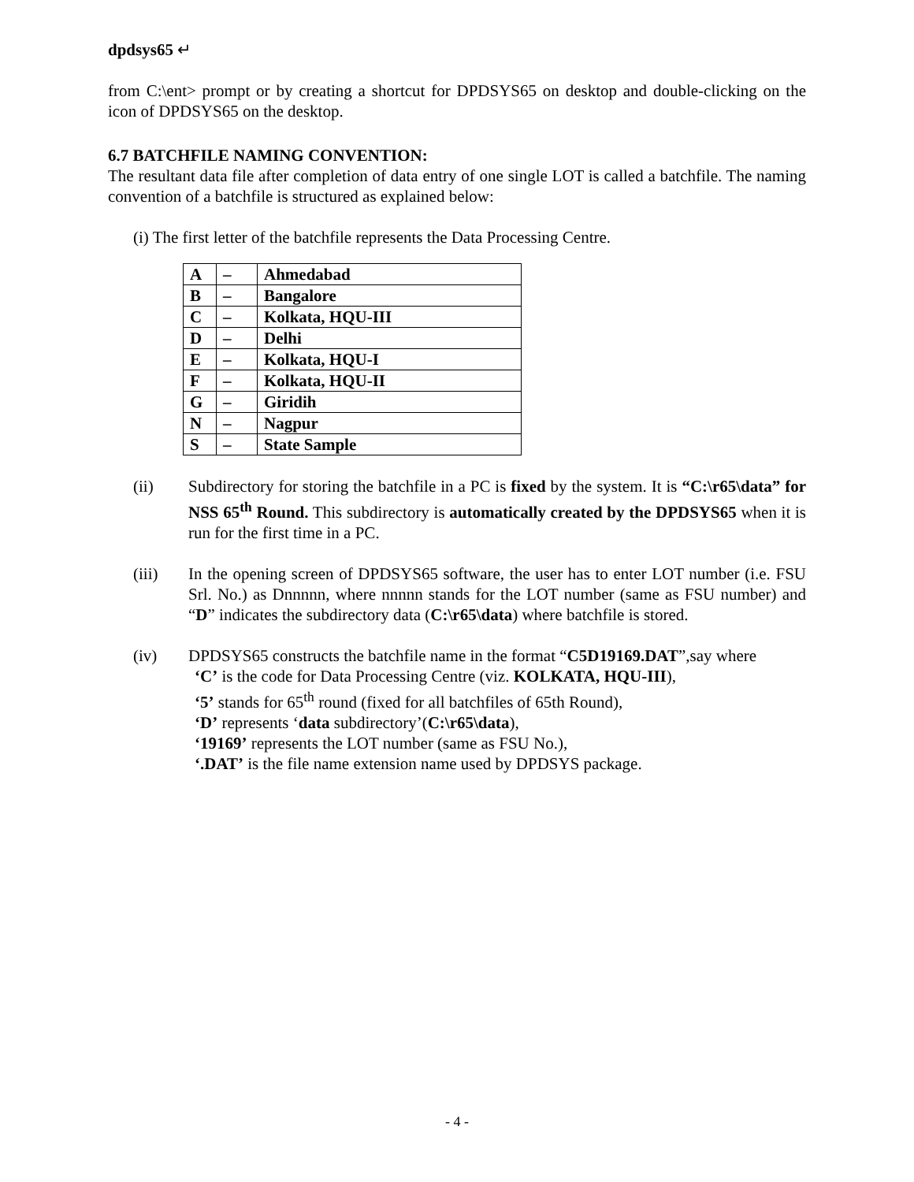dpdsys65 ↵
from C:\ent> prompt or by creating a shortcut for DPDSYS65 on desktop and double-clicking on the icon of DPDSYS65 on the desktop.
6.7 BATCHFILE NAMING CONVENTION:
The resultant data file after completion of data entry of one single LOT is called a batchfile. The naming convention of a batchfile is structured as explained below:
(i) The first letter of the batchfile represents the Data Processing Centre.
| A | – | Ahmedabad |
| B | – | Bangalore |
| C | – | Kolkata, HQU-III |
| D | – | Delhi |
| E | – | Kolkata, HQU-I |
| F | – | Kolkata, HQU-II |
| G | – | Giridih |
| N | – | Nagpur |
| S | – | State Sample |
(ii) Subdirectory for storing the batchfile in a PC is fixed by the system. It is “C:\r65\data” for NSS 65<sup>th</sup> Round. This subdirectory is automatically created by the DPDSYS65 when it is run for the first time in a PC.
(iii) In the opening screen of DPDSYS65 software, the user has to enter LOT number (i.e. FSU Srl. No.) as Dnnnnn, where nnnnn stands for the LOT number (same as FSU number) and “D” indicates the subdirectory data (C:\r65\data) where batchfile is stored.
(iv) DPDSYS65 constructs the batchfile name in the format “C5D19169.DAT”,say where
‘C’ is the code for Data Processing Centre (viz. KOLKATA, HQU-III),
‘5’ stands for 65<sup>th</sup> round (fixed for all batchfiles of 65th Round),
‘D’ represents ‘data subdirectory’(C:\r65\data),
‘19169’ represents the LOT number (same as FSU No.),
‘.DAT’ is the file name extension name used by DPDSYS package.
- 4 -